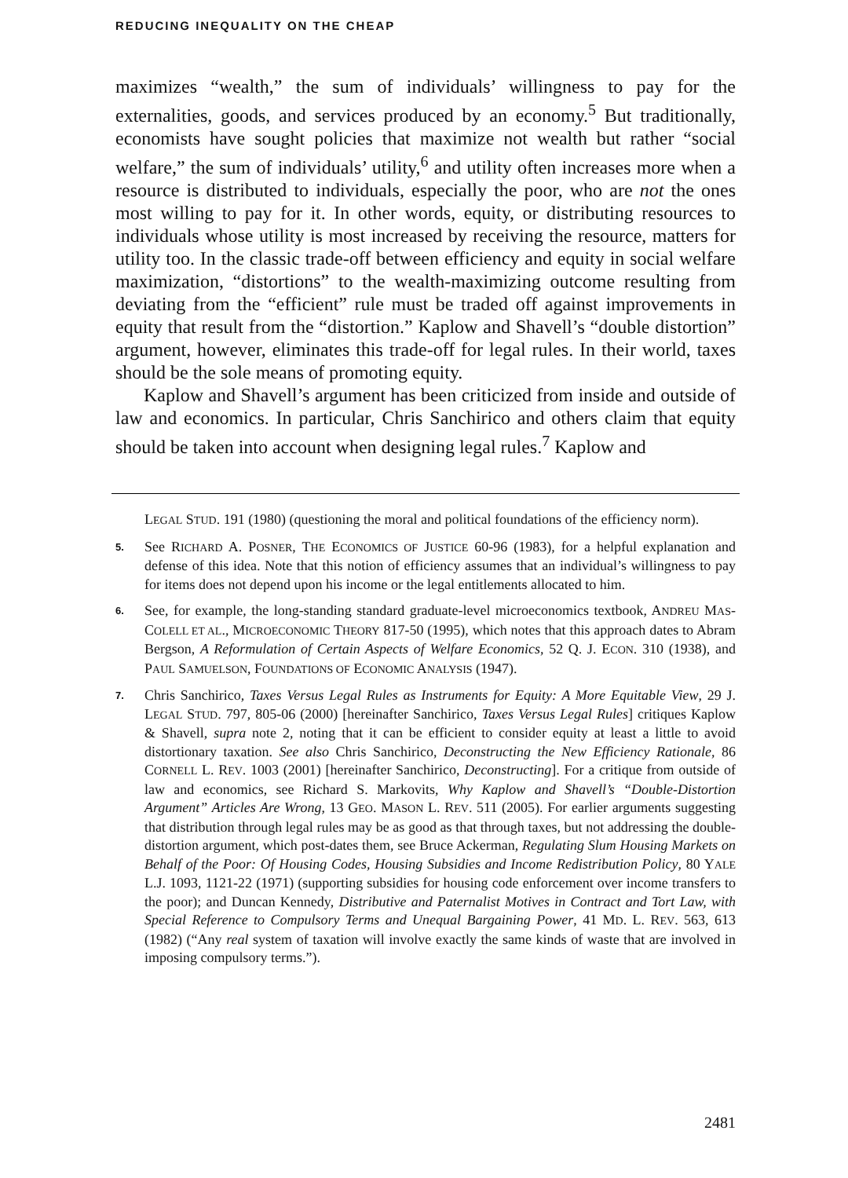REDUCING INEQUALITY ON THE CHEAP
maximizes “wealth,” the sum of individuals’ willingness to pay for the externalities, goods, and services produced by an economy.<sup>5</sup> But traditionally, economists have sought policies that maximize not wealth but rather “social welfare,” the sum of individuals’ utility,<sup>6</sup> and utility often increases more when a resource is distributed to individuals, especially the poor, who are not the ones most willing to pay for it. In other words, equity, or distributing resources to individuals whose utility is most increased by receiving the resource, matters for utility too. In the classic trade-off between efficiency and equity in social welfare maximization, “distortions” to the wealth-maximizing outcome resulting from deviating from the “efficient” rule must be traded off against improvements in equity that result from the “distortion.” Kaplow and Shavell’s “double distortion” argument, however, eliminates this trade-off for legal rules. In their world, taxes should be the sole means of promoting equity.
Kaplow and Shavell’s argument has been criticized from inside and outside of law and economics. In particular, Chris Sanchirico and others claim that equity should be taken into account when designing legal rules.<sup>7</sup> Kaplow and
LEGAL STUD. 191 (1980) (questioning the moral and political foundations of the efficiency norm).
5. See RICHARD A. POSNER, THE ECONOMICS OF JUSTICE 60-96 (1983), for a helpful explanation and defense of this idea. Note that this notion of efficiency assumes that an individual’s willingness to pay for items does not depend upon his income or the legal entitlements allocated to him.
6. See, for example, the long-standing standard graduate-level microeconomics textbook, ANDREU MAS-COLELL ET AL., MICROECONOMIC THEORY 817-50 (1995), which notes that this approach dates to Abram Bergson, A Reformulation of Certain Aspects of Welfare Economics, 52 Q. J. ECON. 310 (1938), and PAUL SAMUELSON, FOUNDATIONS OF ECONOMIC ANALYSIS (1947).
7. Chris Sanchirico, Taxes Versus Legal Rules as Instruments for Equity: A More Equitable View, 29 J. LEGAL STUD. 797, 805-06 (2000) [hereinafter Sanchirico, Taxes Versus Legal Rules] critiques Kaplow & Shavell, supra note 2, noting that it can be efficient to consider equity at least a little to avoid distortionary taxation. See also Chris Sanchirico, Deconstructing the New Efficiency Rationale, 86 CORNELL L. REV. 1003 (2001) [hereinafter Sanchirico, Deconstructing]. For a critique from outside of law and economics, see Richard S. Markovits, Why Kaplow and Shavell’s “Double-Distortion Argument” Articles Are Wrong, 13 GEO. MASON L. REV. 511 (2005). For earlier arguments suggesting that distribution through legal rules may be as good as that through taxes, but not addressing the double-distortion argument, which post-dates them, see Bruce Ackerman, Regulating Slum Housing Markets on Behalf of the Poor: Of Housing Codes, Housing Subsidies and Income Redistribution Policy, 80 YALE L.J. 1093, 1121-22 (1971) (supporting subsidies for housing code enforcement over income transfers to the poor); and Duncan Kennedy, Distributive and Paternalist Motives in Contract and Tort Law, with Special Reference to Compulsory Terms and Unequal Bargaining Power, 41 MD. L. REV. 563, 613 (1982) (“Any real system of taxation will involve exactly the same kinds of waste that are involved in imposing compulsory terms.”).
2481